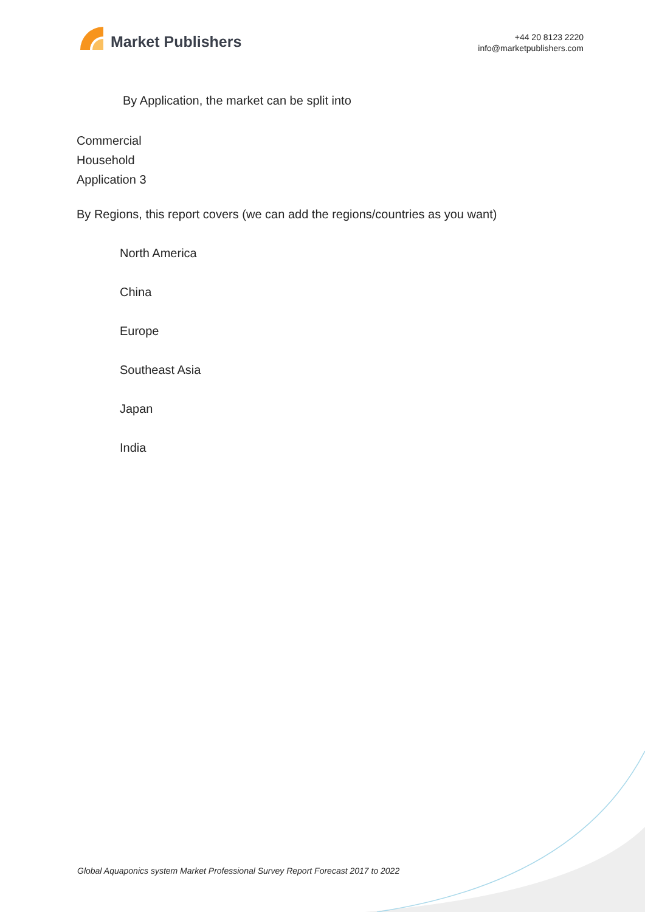Market Publishers
+44 20 8123 2220
info@marketpublishers.com
By Application, the market can be split into
Commercial
Household
Application 3
By Regions, this report covers (we can add the regions/countries as you want)
North America
China
Europe
Southeast Asia
Japan
India
Global Aquaponics system Market Professional Survey Report Forecast 2017 to 2022